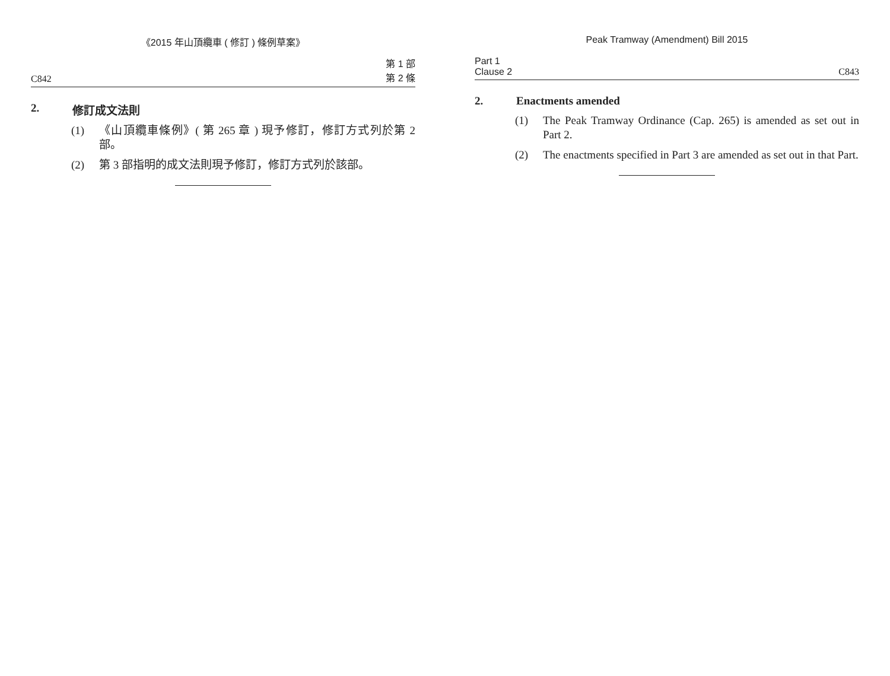《2015 年山頂纜車 ( 修訂 ) 條例草案》
C842 第 1 部
第 2 條
2. 修訂成文法則
(1) 《山頂纜車條例》( 第 265 章 ) 現予修訂，修訂方式列於第 2 部。
(2) 第 3 部指明的成文法則現予修訂，修訂方式列於該部。
Peak Tramway (Amendment) Bill 2015
Part 1
Clause 2 C843
2. Enactments amended
(1) The Peak Tramway Ordinance (Cap. 265) is amended as set out in Part 2.
(2) The enactments specified in Part 3 are amended as set out in that Part.